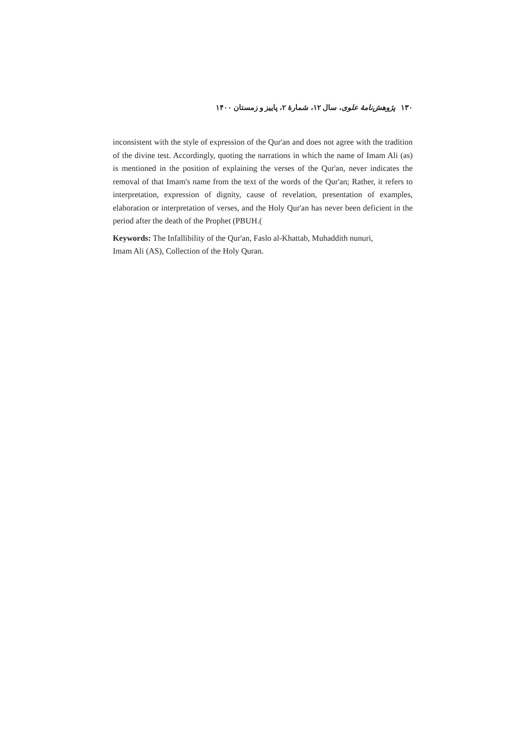۱۳۰ پژوهش‌نامهٔ علوی، سال ۱۲، شمارهٔ ۲، پاییز و زمستان ۱۴۰۰
inconsistent with the style of expression of the Qur'an and does not agree with the tradition of the divine test. Accordingly, quoting the narrations in which the name of Imam Ali (as) is mentioned in the position of explaining the verses of the Qur'an, never indicates the removal of that Imam's name from the text of the words of the Qur'an; Rather, it refers to interpretation, expression of dignity, cause of revelation, presentation of examples, elaboration or interpretation of verses, and the Holy Qur'an has never been deficient in the period after the death of the Prophet (PBUH.(
Keywords: The Infallibility of the Qur'an, Faslo al-Khattab, Muhaddith nunuri,
Imam Ali (AS), Collection of the Holy Quran.